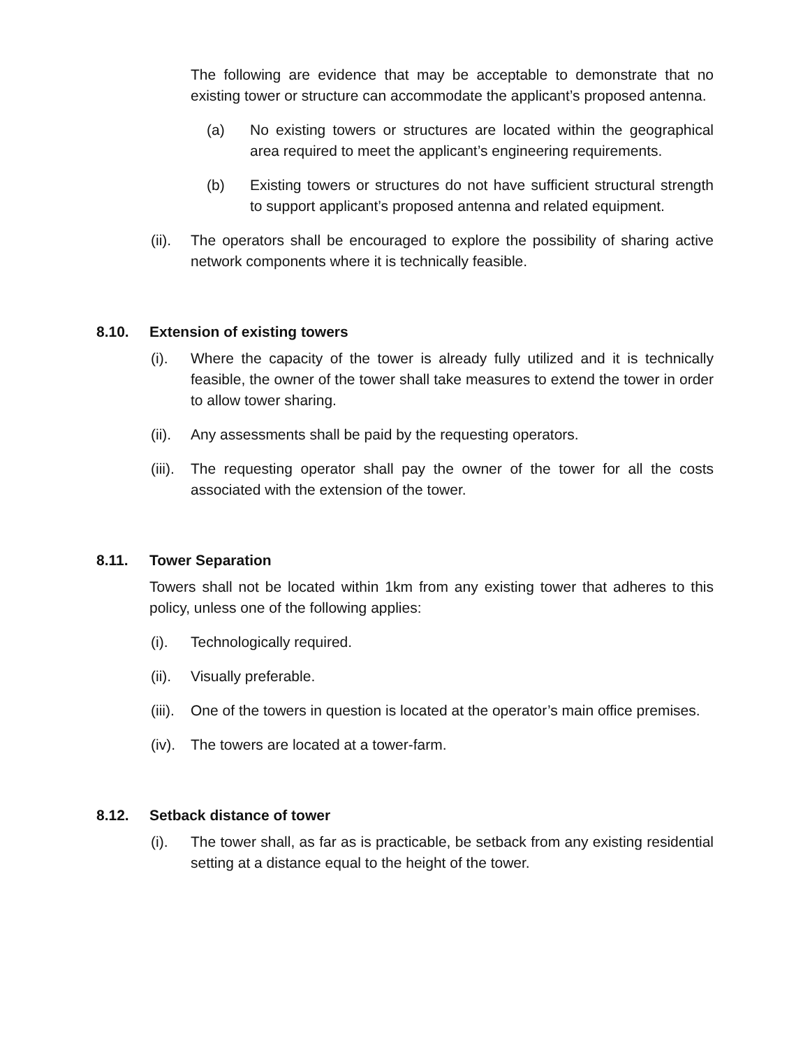The following are evidence that may be acceptable to demonstrate that no existing tower or structure can accommodate the applicant’s proposed antenna.
(a) No existing towers or structures are located within the geographical area required to meet the applicant’s engineering requirements.
(b) Existing towers or structures do not have sufficient structural strength to support applicant’s proposed antenna and related equipment.
(ii). The operators shall be encouraged to explore the possibility of sharing active network components where it is technically feasible.
8.10. Extension of existing towers
(i). Where the capacity of the tower is already fully utilized and it is technically feasible, the owner of the tower shall take measures to extend the tower in order to allow tower sharing.
(ii). Any assessments shall be paid by the requesting operators.
(iii). The requesting operator shall pay the owner of the tower for all the costs associated with the extension of the tower.
8.11. Tower Separation
Towers shall not be located within 1km from any existing tower that adheres to this policy, unless one of the following applies:
(i). Technologically required.
(ii). Visually preferable.
(iii). One of the towers in question is located at the operator’s main office premises.
(iv). The towers are located at a tower-farm.
8.12. Setback distance of tower
(i). The tower shall, as far as is practicable, be setback from any existing residential setting at a distance equal to the height of the tower.